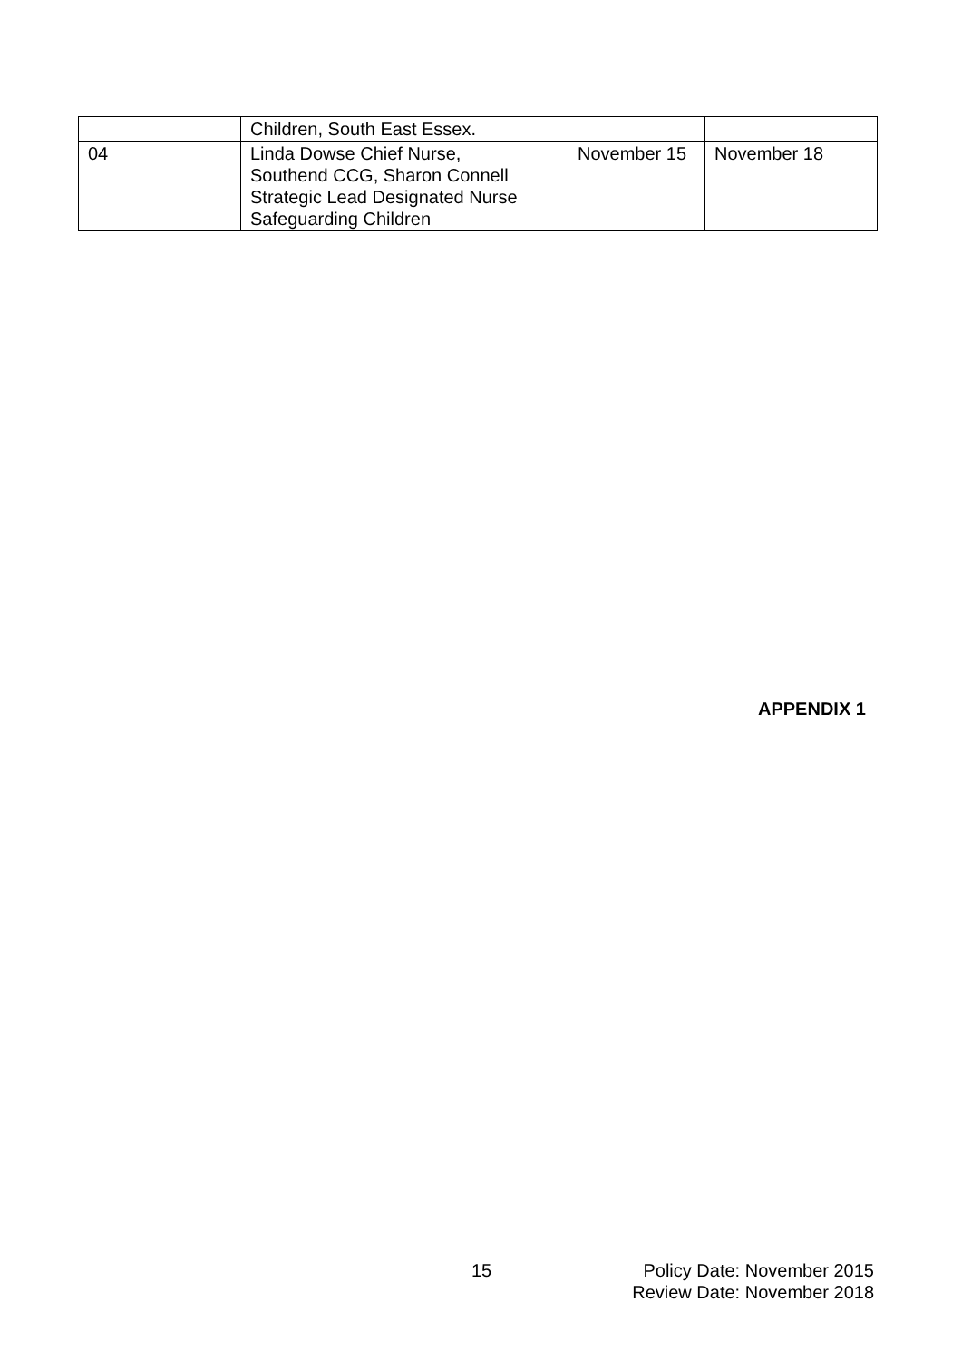| | Children, South East Essex. | | |
| 04 | Linda Dowse Chief Nurse, Southend CCG, Sharon Connell Strategic Lead Designated Nurse Safeguarding Children | November 15 | November 18 |
APPENDIX 1
15
Policy Date: November 2015
Review Date: November 2018